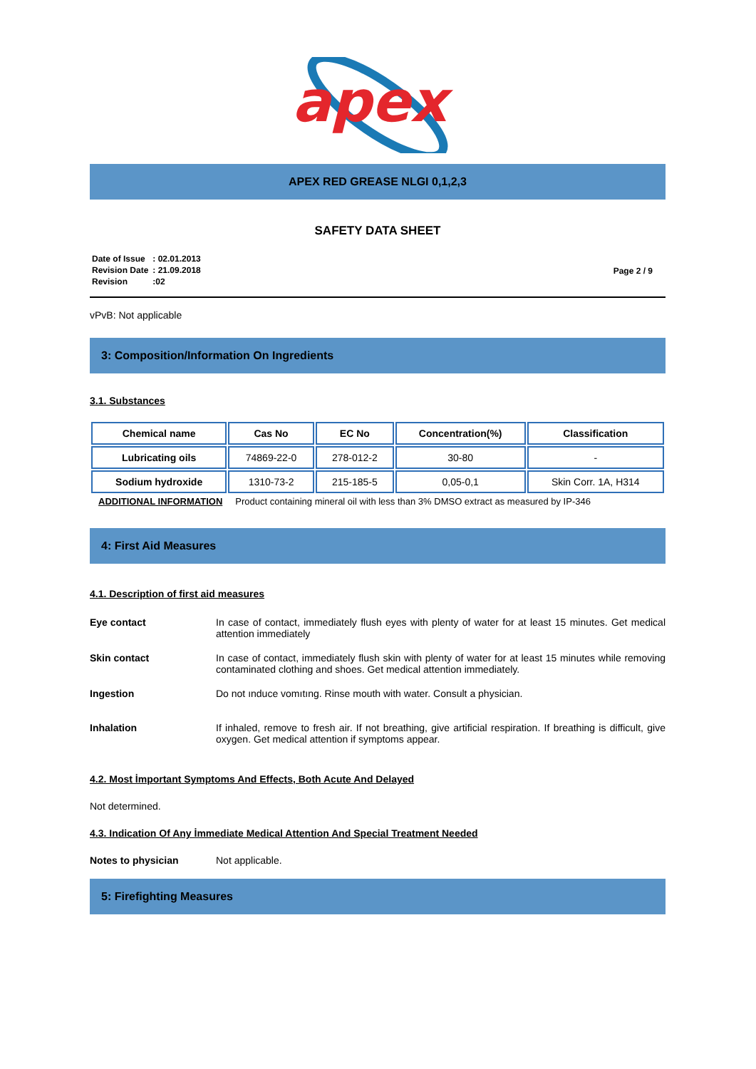apex
APEX RED GREASE NLGI 0,1,2,3
SAFETY DATA SHEET
| Date of Issue | : 02.01.2013 |
| Revision Date | : 21.09.2018 |
| Revision | :02 |
Page 2 / 9
vPvB: Not applicable
3: Composition/Information On Ingredients
3.1. Substances
| Chemical name | Cas No | EC No | Concentration(%) | Classification |
| --- | --- | --- | --- | --- |
| Lubricating oils | 74869-22-0 | 278-012-2 | 30-80 | - |
| Sodium hydroxide | 1310-73-2 | 215-185-5 | 0,05-0,1 | Skin Corr. 1A, H314 |
ADDITIONAL INFORMATION Product containing mineral oil with less than 3% DMSO extract as measured by IP-346
4: First Aid Measures
4.1. Description of first aid measures
Eye contact In case of contact, immediately flush eyes with plenty of water for at least 15 minutes. Get medical attention immediately
Skin contact In case of contact, immediately flush skin with plenty of water for at least 15 minutes while removing contaminated clothing and shoes. Get medical attention immediately.
Ingestion Do not ınduce vomıtıng. Rinse mouth with water. Consult a physician.
Inhalation If inhaled, remove to fresh air. If not breathing, give artificial respiration. If breathing is difficult, give oxygen. Get medical attention if symptoms appear.
4.2. Most İmportant Symptoms And Effects, Both Acute And Delayed
Not determined.
4.3. Indication Of Any İmmediate Medical Attention And Special Treatment Needed
Notes to physician Not applicable.
5: Firefighting Measures